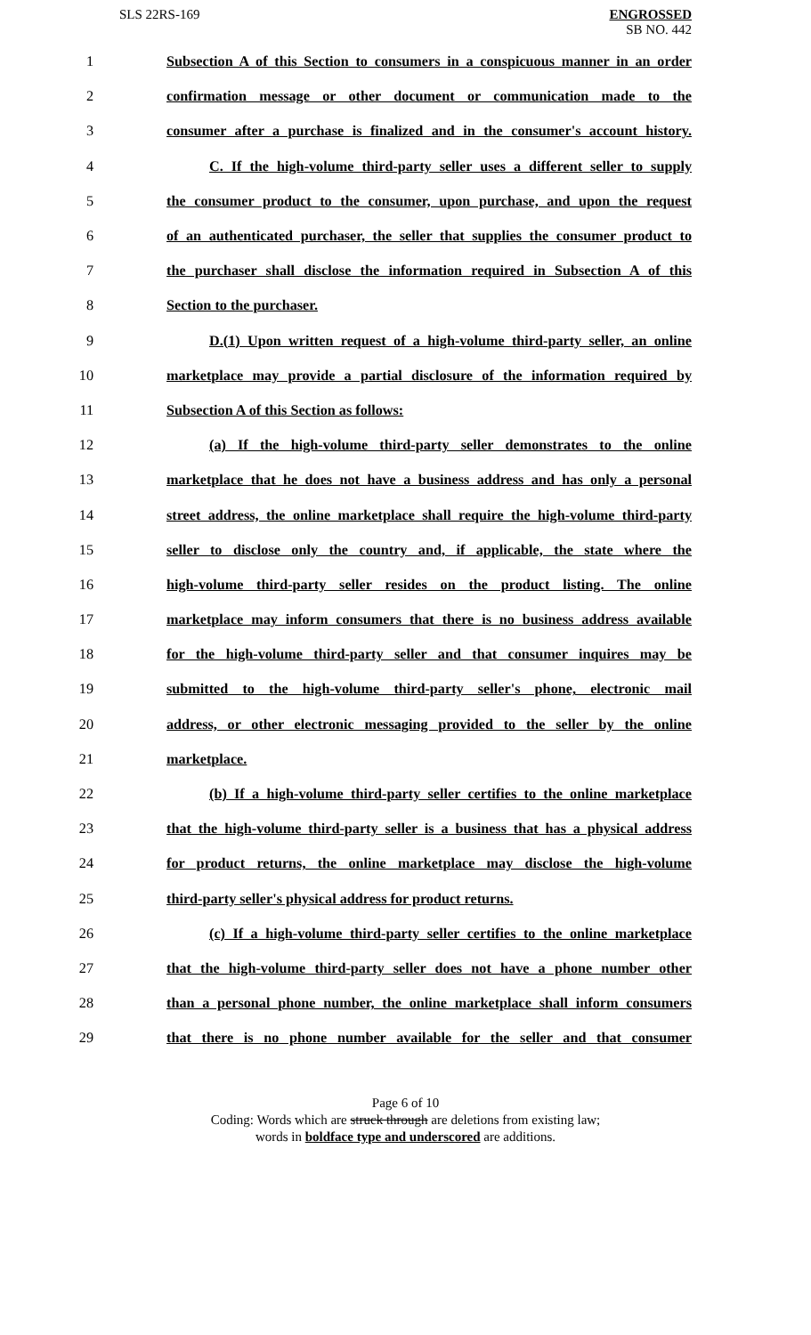SLS 22RS-169
ENGROSSED
SB NO. 442
1 Subsection A of this Section to consumers in a conspicuous manner in an order
2 confirmation message or other document or communication made to the
3 consumer after a purchase is finalized and in the consumer's account history.
4 C. If the high-volume third-party seller uses a different seller to supply
5 the consumer product to the consumer, upon purchase, and upon the request
6 of an authenticated purchaser, the seller that supplies the consumer product to
7 the purchaser shall disclose the information required in Subsection A of this
8 Section to the purchaser.
9 D.(1) Upon written request of a high-volume third-party seller, an online
10 marketplace may provide a partial disclosure of the information required by
11 Subsection A of this Section as follows:
12 (a) If the high-volume third-party seller demonstrates to the online
13 marketplace that he does not have a business address and has only a personal
14 street address, the online marketplace shall require the high-volume third-party
15 seller to disclose only the country and, if applicable, the state where the
16 high-volume third-party seller resides on the product listing. The online
17 marketplace may inform consumers that there is no business address available
18 for the high-volume third-party seller and that consumer inquires may be
19 submitted to the high-volume third-party seller's phone, electronic mail
20 address, or other electronic messaging provided to the seller by the online
21 marketplace.
22 (b) If a high-volume third-party seller certifies to the online marketplace
23 that the high-volume third-party seller is a business that has a physical address
24 for product returns, the online marketplace may disclose the high-volume
25 third-party seller's physical address for product returns.
26 (c) If a high-volume third-party seller certifies to the online marketplace
27 that the high-volume third-party seller does not have a phone number other
28 than a personal phone number, the online marketplace shall inform consumers
29 that there is no phone number available for the seller and that consumer
Page 6 of 10
Coding: Words which are struck through are deletions from existing law;
words in boldface type and underscored are additions.